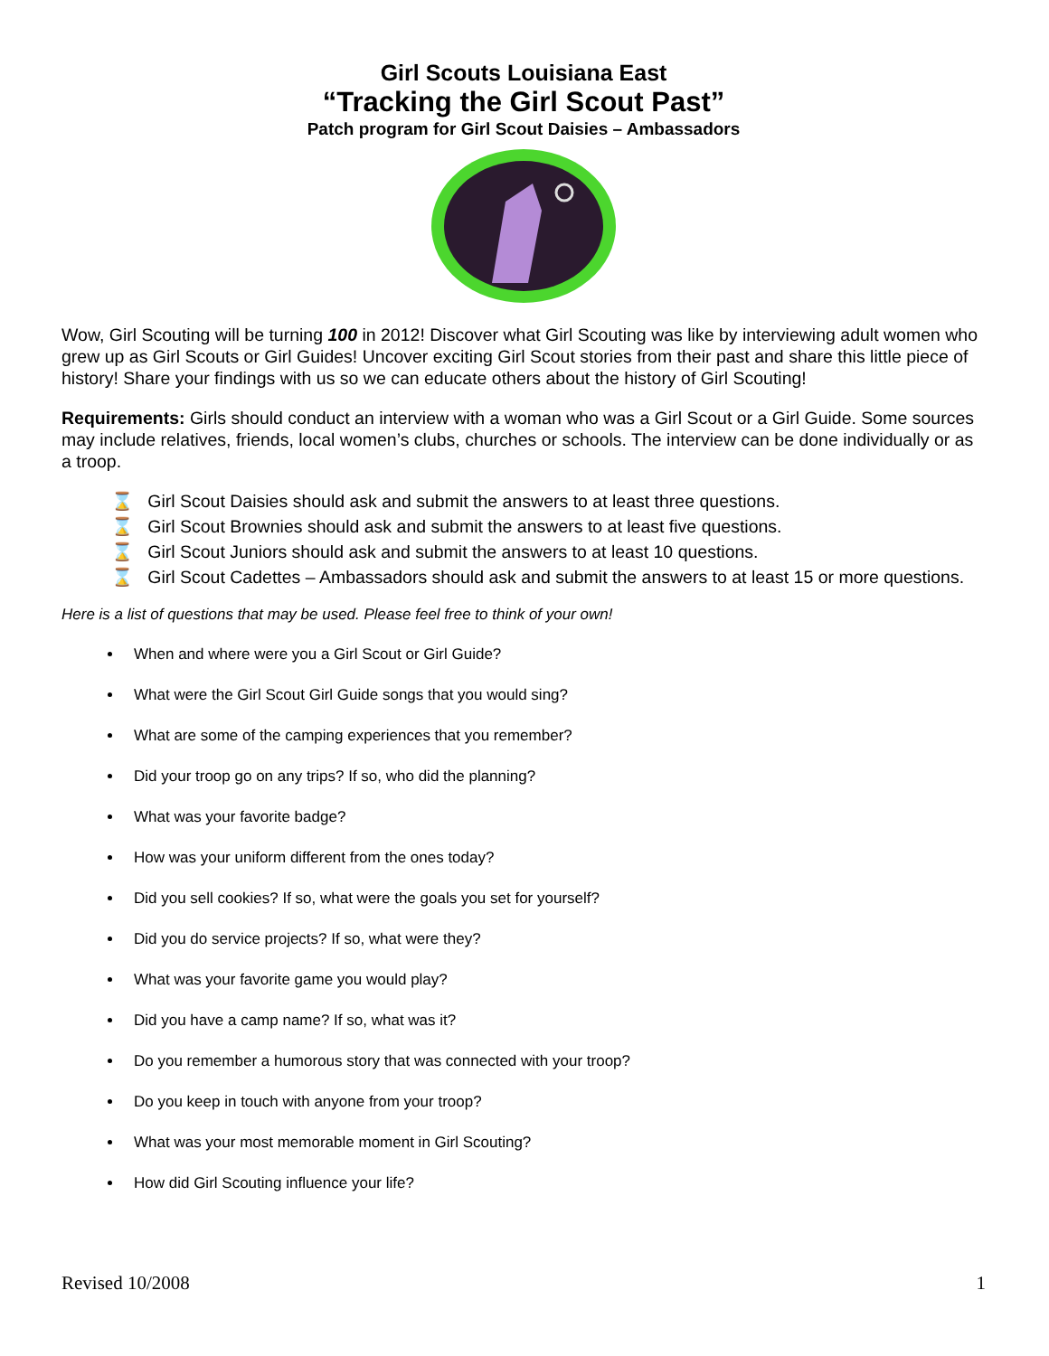Girl Scouts Louisiana East
“Tracking the Girl Scout Past”
Patch program for Girl Scout Daisies – Ambassadors
Wow, Girl Scouting will be turning 100 in 2012! Discover what Girl Scouting was like by interviewing adult women who grew up as Girl Scouts or Girl Guides! Uncover exciting Girl Scout stories from their past and share this little piece of history! Share your findings with us so we can educate others about the history of Girl Scouting!
Requirements: Girls should conduct an interview with a woman who was a Girl Scout or a Girl Guide. Some sources may include relatives, friends, local women’s clubs, churches or schools. The interview can be done individually or as a troop.
⌛ Girl Scout Daisies should ask and submit the answers to at least three questions.
⌛ Girl Scout Brownies should ask and submit the answers to at least five questions.
⌛ Girl Scout Juniors should ask and submit the answers to at least 10 questions.
⌛ Girl Scout Cadettes – Ambassadors should ask and submit the answers to at least 15 or more questions.
Here is a list of questions that may be used. Please feel free to think of your own!
When and where were you a Girl Scout or Girl Guide?
What were the Girl Scout Girl Guide songs that you would sing?
What are some of the camping experiences that you remember?
Did your troop go on any trips? If so, who did the planning?
What was your favorite badge?
How was your uniform different from the ones today?
Did you sell cookies? If so, what were the goals you set for yourself?
Did you do service projects? If so, what were they?
What was your favorite game you would play?
Did you have a camp name? If so, what was it?
Do you remember a humorous story that was connected with your troop?
Do you keep in touch with anyone from your troop?
What was your most memorable moment in Girl Scouting?
How did Girl Scouting influence your life?
Revised 10/2008 1